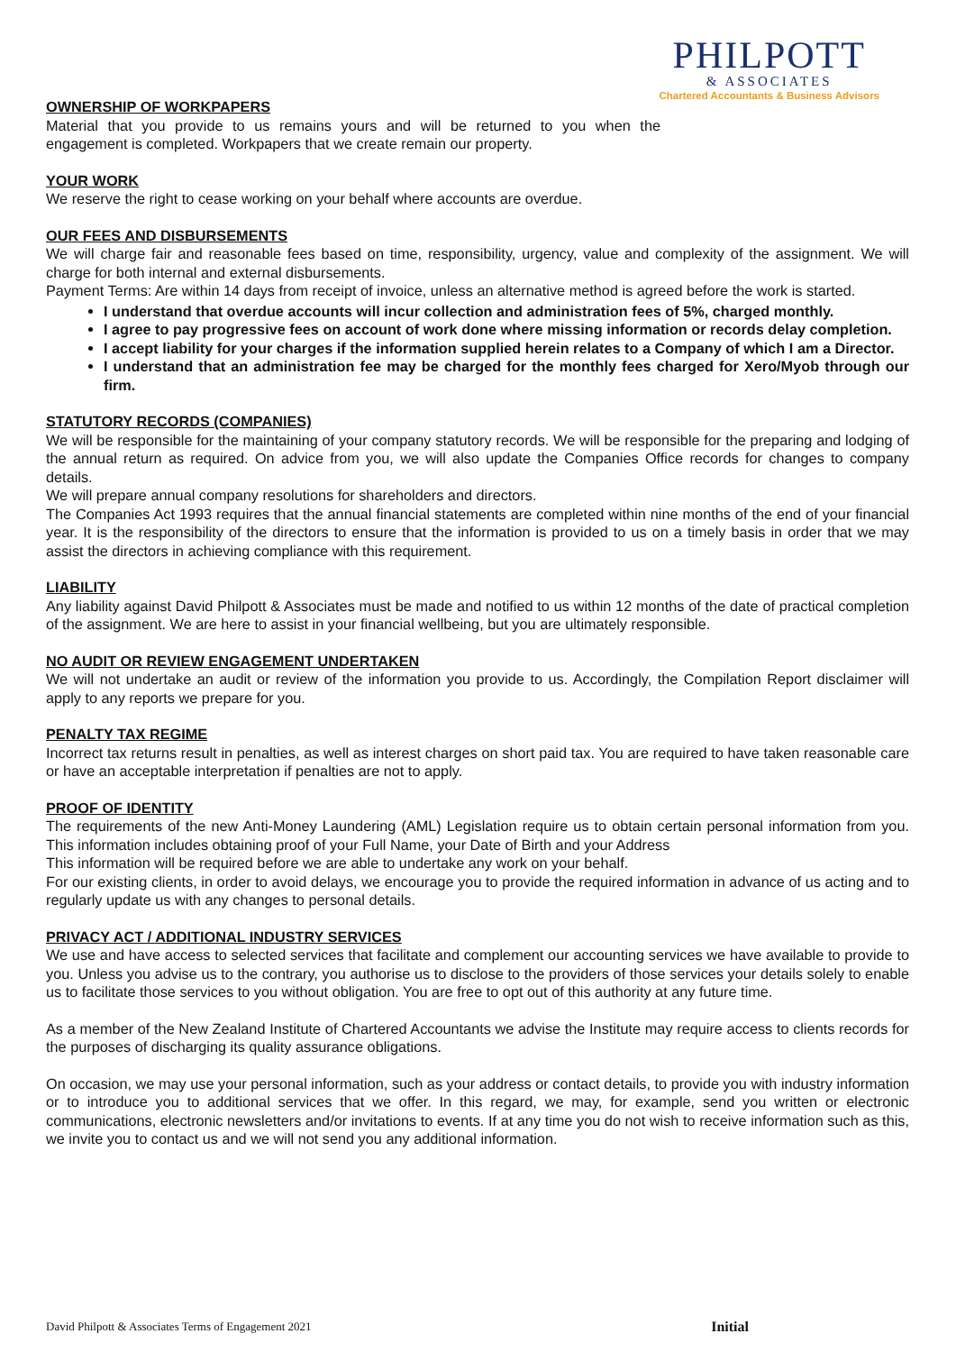PHILPOTT
& ASSOCIATES
Chartered Accountants & Business Advisors
OWNERSHIP OF WORKPAPERS
Material that you provide to us remains yours and will be returned to you when the engagement is completed. Workpapers that we create remain our property.
YOUR WORK
We reserve the right to cease working on your behalf where accounts are overdue.
OUR FEES AND DISBURSEMENTS
We will charge fair and reasonable fees based on time, responsibility, urgency, value and complexity of the assignment. We will charge for both internal and external disbursements.
Payment Terms: Are within 14 days from receipt of invoice, unless an alternative method is agreed before the work is started.
I understand that overdue accounts will incur collection and administration fees of 5%, charged monthly.
I agree to pay progressive fees on account of work done where missing information or records delay completion.
I accept liability for your charges if the information supplied herein relates to a Company of which I am a Director.
I understand that an administration fee may be charged for the monthly fees charged for Xero/Myob through our firm.
STATUTORY RECORDS (COMPANIES)
We will be responsible for the maintaining of your company statutory records. We will be responsible for the preparing and lodging of the annual return as required. On advice from you, we will also update the Companies Office records for changes to company details.
We will prepare annual company resolutions for shareholders and directors.
The Companies Act 1993 requires that the annual financial statements are completed within nine months of the end of your financial year. It is the responsibility of the directors to ensure that the information is provided to us on a timely basis in order that we may assist the directors in achieving compliance with this requirement.
LIABILITY
Any liability against David Philpott & Associates must be made and notified to us within 12 months of the date of practical completion of the assignment. We are here to assist in your financial wellbeing, but you are ultimately responsible.
NO AUDIT OR REVIEW ENGAGEMENT UNDERTAKEN
We will not undertake an audit or review of the information you provide to us. Accordingly, the Compilation Report disclaimer will apply to any reports we prepare for you.
PENALTY TAX REGIME
Incorrect tax returns result in penalties, as well as interest charges on short paid tax. You are required to have taken reasonable care or have an acceptable interpretation if penalties are not to apply.
PROOF OF IDENTITY
The requirements of the new Anti-Money Laundering (AML) Legislation require us to obtain certain personal information from you. This information includes obtaining proof of your Full Name, your Date of Birth and your Address
This information will be required before we are able to undertake any work on your behalf.
For our existing clients, in order to avoid delays, we encourage you to provide the required information in advance of us acting and to regularly update us with any changes to personal details.
PRIVACY ACT / ADDITIONAL INDUSTRY SERVICES
We use and have access to selected services that facilitate and complement our accounting services we have available to provide to you. Unless you advise us to the contrary, you authorise us to disclose to the providers of those services your details solely to enable us to facilitate those services to you without obligation. You are free to opt out of this authority at any future time.
As a member of the New Zealand Institute of Chartered Accountants we advise the Institute may require access to clients records for the purposes of discharging its quality assurance obligations.
On occasion, we may use your personal information, such as your address or contact details, to provide you with industry information or to introduce you to additional services that we offer. In this regard, we may, for example, send you written or electronic communications, electronic newsletters and/or invitations to events. If at any time you do not wish to receive information such as this, we invite you to contact us and we will not send you any additional information.
David Philpott & Associates Terms of Engagement 2021 Initial